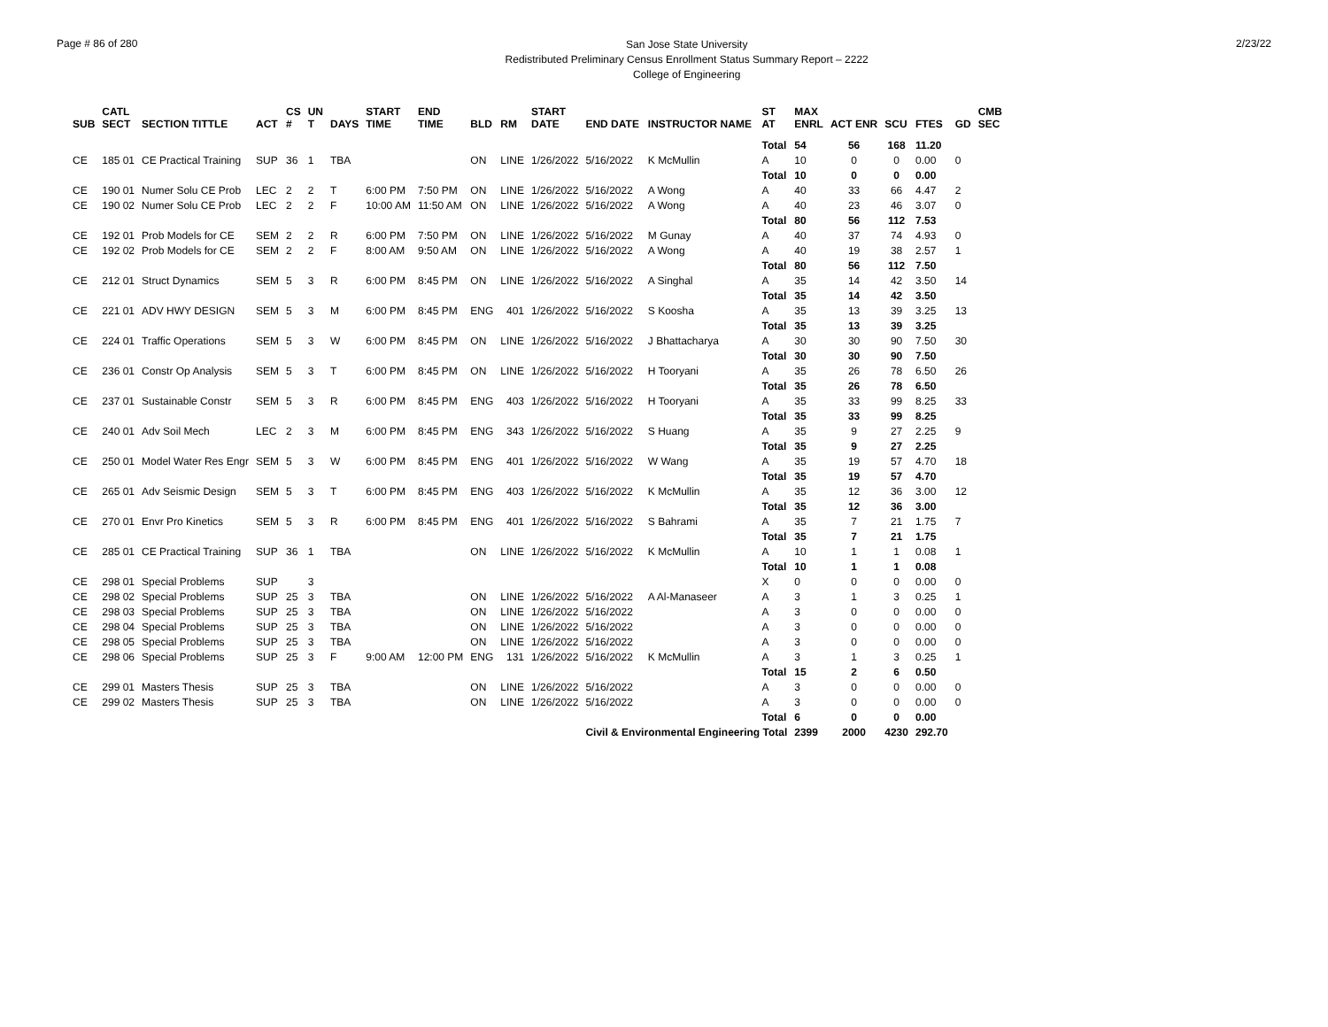Page # 86 of 280
San Jose State University
Redistributed Preliminary Census Enrollment Status Summary Report – 2222
College of Engineering
2/23/22
| SUB | CATL SECT | SECTION TITTLE | ACT | CS # | UN T | DAYS | START TIME | END TIME | BLD | RM | START DATE | END DATE | INSTRUCTOR NAME | ST AT | MAX ENRL | ACT ENR | SCU | FTES | GD | CMB SEC |
| --- | --- | --- | --- | --- | --- | --- | --- | --- | --- | --- | --- | --- | --- | --- | --- | --- | --- | --- | --- | --- |
| | | | | | | | | | | | | | | Total | 54 | 56 | 168 | 11.20 | | |
| CE | 185 01 | CE Practical Training | SUP | 36 | 1 | TBA | | | ON | LINE | 1/26/2022 | 5/16/2022 | K McMullin | A | 10 | 0 | 0 | 0.00 | 0 | |
| | | | | | | | | | | | | | | Total | 10 | 0 | 0 | 0.00 | | |
| CE | 190 01 | Numer Solu CE Prob | LEC | 2 | 2 | T | 6:00 PM | 7:50 PM | ON | LINE | 1/26/2022 | 5/16/2022 | A Wong | A | 40 | 33 | 66 | 4.47 | 2 | |
| CE | 190 02 | Numer Solu CE Prob | LEC | 2 | 2 | F | 10:00 AM | 11:50 AM | ON | LINE | 1/26/2022 | 5/16/2022 | A Wong | A | 40 | 23 | 46 | 3.07 | 0 | |
| | | | | | | | | | | | | | | Total | 80 | 56 | 112 | 7.53 | | |
| CE | 192 01 | Prob Models for CE | SEM | 2 | 2 | R | 6:00 PM | 7:50 PM | ON | LINE | 1/26/2022 | 5/16/2022 | M Gunay | A | 40 | 37 | 74 | 4.93 | 0 | |
| CE | 192 02 | Prob Models for CE | SEM | 2 | 2 | F | 8:00 AM | 9:50 AM | ON | LINE | 1/26/2022 | 5/16/2022 | A Wong | A | 40 | 19 | 38 | 2.57 | 1 | |
| | | | | | | | | | | | | | | Total | 80 | 56 | 112 | 7.50 | | |
| CE | 212 01 | Struct Dynamics | SEM | 5 | 3 | R | 6:00 PM | 8:45 PM | ON | LINE | 1/26/2022 | 5/16/2022 | A Singhal | A | 35 | 14 | 42 | 3.50 | 14 | |
| | | | | | | | | | | | | | | Total | 35 | 14 | 42 | 3.50 | | |
| CE | 221 01 | ADV HWY DESIGN | SEM | 5 | 3 | M | 6:00 PM | 8:45 PM | ENG | 401 | 1/26/2022 | 5/16/2022 | S Koosha | A | 35 | 13 | 39 | 3.25 | 13 | |
| | | | | | | | | | | | | | | Total | 35 | 13 | 39 | 3.25 | | |
| CE | 224 01 | Traffic Operations | SEM | 5 | 3 | W | 6:00 PM | 8:45 PM | ON | LINE | 1/26/2022 | 5/16/2022 | J Bhattacharya | A | 30 | 30 | 90 | 7.50 | 30 | |
| | | | | | | | | | | | | | | Total | 30 | 30 | 90 | 7.50 | | |
| CE | 236 01 | Constr Op Analysis | SEM | 5 | 3 | T | 6:00 PM | 8:45 PM | ON | LINE | 1/26/2022 | 5/16/2022 | H Tooryani | A | 35 | 26 | 78 | 6.50 | 26 | |
| | | | | | | | | | | | | | | Total | 35 | 26 | 78 | 6.50 | | |
| CE | 237 01 | Sustainable Constr | SEM | 5 | 3 | R | 6:00 PM | 8:45 PM | ENG | 403 | 1/26/2022 | 5/16/2022 | H Tooryani | A | 35 | 33 | 99 | 8.25 | 33 | |
| | | | | | | | | | | | | | | Total | 35 | 33 | 99 | 8.25 | | |
| CE | 240 01 | Adv Soil Mech | LEC | 2 | 3 | M | 6:00 PM | 8:45 PM | ENG | 343 | 1/26/2022 | 5/16/2022 | S Huang | A | 35 | 9 | 27 | 2.25 | 9 | |
| | | | | | | | | | | | | | | Total | 35 | 9 | 27 | 2.25 | | |
| CE | 250 01 | Model Water Res Engr | SEM | 5 | 3 | W | 6:00 PM | 8:45 PM | ENG | 401 | 1/26/2022 | 5/16/2022 | W Wang | A | 35 | 19 | 57 | 4.70 | 18 | |
| | | | | | | | | | | | | | | Total | 35 | 19 | 57 | 4.70 | | |
| CE | 265 01 | Adv Seismic Design | SEM | 5 | 3 | T | 6:00 PM | 8:45 PM | ENG | 403 | 1/26/2022 | 5/16/2022 | K McMullin | A | 35 | 12 | 36 | 3.00 | 12 | |
| | | | | | | | | | | | | | | Total | 35 | 12 | 36 | 3.00 | | |
| CE | 270 01 | Envr Pro Kinetics | SEM | 5 | 3 | R | 6:00 PM | 8:45 PM | ENG | 401 | 1/26/2022 | 5/16/2022 | S Bahrami | A | 35 | 7 | 21 | 1.75 | 7 | |
| | | | | | | | | | | | | | | Total | 35 | 7 | 21 | 1.75 | | |
| CE | 285 01 | CE Practical Training | SUP | 36 | 1 | TBA | | | ON | LINE | 1/26/2022 | 5/16/2022 | K McMullin | A | 10 | 1 | 1 | 0.08 | 1 | |
| | | | | | | | | | | | | | | Total | 10 | 1 | 1 | 0.08 | | |
| CE | 298 01 | Special Problems | SUP | | 3 | | | | | | | | | X | 0 | 0 | 0 | 0.00 | 0 | |
| CE | 298 02 | Special Problems | SUP | 25 | 3 | TBA | | | ON | LINE | 1/26/2022 | 5/16/2022 | A Al-Manaseer | A | 3 | 1 | 3 | 0.25 | 1 | |
| CE | 298 03 | Special Problems | SUP | 25 | 3 | TBA | | | ON | LINE | 1/26/2022 | 5/16/2022 | | A | 3 | 0 | 0 | 0.00 | 0 | |
| CE | 298 04 | Special Problems | SUP | 25 | 3 | TBA | | | ON | LINE | 1/26/2022 | 5/16/2022 | | A | 3 | 0 | 0 | 0.00 | 0 | |
| CE | 298 05 | Special Problems | SUP | 25 | 3 | TBA | | | ON | LINE | 1/26/2022 | 5/16/2022 | | A | 3 | 0 | 0 | 0.00 | 0 | |
| CE | 298 06 | Special Problems | SUP | 25 | 3 | F | 9:00 AM | 12:00 PM | ENG | 131 | 1/26/2022 | 5/16/2022 | K McMullin | A | 3 | 1 | 3 | 0.25 | 1 | |
| | | | | | | | | | | | | | | Total | 15 | 2 | 6 | 0.50 | | |
| CE | 299 01 | Masters Thesis | SUP | 25 | 3 | TBA | | | ON | LINE | 1/26/2022 | 5/16/2022 | | A | 3 | 0 | 0 | 0.00 | 0 | |
| CE | 299 02 | Masters Thesis | SUP | 25 | 3 | TBA | | | ON | LINE | 1/26/2022 | 5/16/2022 | | A | 3 | 0 | 0 | 0.00 | 0 | |
| | | | | | | | | | | | | | | Total | 6 | 0 | 0 | 0.00 | | |
| | | | | | | | | | | | | Civil & Environmental Engineering Total | | | 2399 | 2000 | 4230 | 292.70 | | |